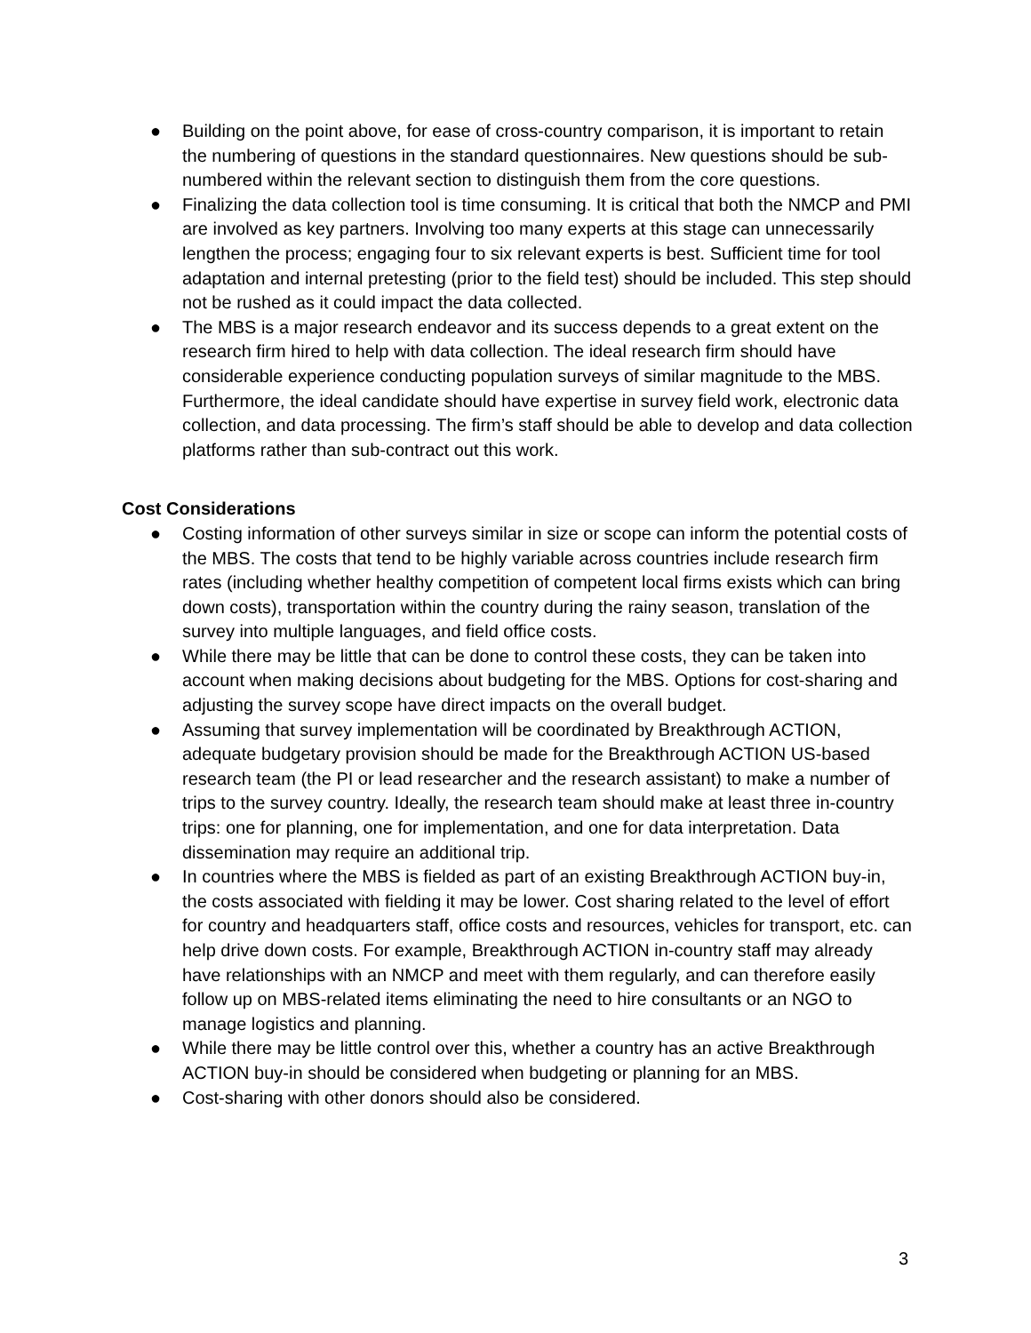● Building on the point above, for ease of cross-country comparison, it is important to retain the numbering of questions in the standard questionnaires. New questions should be sub-numbered within the relevant section to distinguish them from the core questions.
● Finalizing the data collection tool is time consuming. It is critical that both the NMCP and PMI are involved as key partners. Involving too many experts at this stage can unnecessarily lengthen the process; engaging four to six relevant experts is best. Sufficient time for tool adaptation and internal pretesting (prior to the field test) should be included. This step should not be rushed as it could impact the data collected.
● The MBS is a major research endeavor and its success depends to a great extent on the research firm hired to help with data collection. The ideal research firm should have considerable experience conducting population surveys of similar magnitude to the MBS. Furthermore, the ideal candidate should have expertise in survey field work, electronic data collection, and data processing. The firm’s staff should be able to develop and data collection platforms rather than sub-contract out this work.
Cost Considerations
● Costing information of other surveys similar in size or scope can inform the potential costs of the MBS. The costs that tend to be highly variable across countries include research firm rates (including whether healthy competition of competent local firms exists which can bring down costs), transportation within the country during the rainy season, translation of the survey into multiple languages, and field office costs.
● While there may be little that can be done to control these costs, they can be taken into account when making decisions about budgeting for the MBS. Options for cost-sharing and adjusting the survey scope have direct impacts on the overall budget.
● Assuming that survey implementation will be coordinated by Breakthrough ACTION, adequate budgetary provision should be made for the Breakthrough ACTION US-based research team (the PI or lead researcher and the research assistant) to make a number of trips to the survey country. Ideally, the research team should make at least three in-country trips: one for planning, one for implementation, and one for data interpretation. Data dissemination may require an additional trip.
● In countries where the MBS is fielded as part of an existing Breakthrough ACTION buy-in, the costs associated with fielding it may be lower. Cost sharing related to the level of effort for country and headquarters staff, office costs and resources, vehicles for transport, etc. can help drive down costs. For example, Breakthrough ACTION in-country staff may already have relationships with an NMCP and meet with them regularly, and can therefore easily follow up on MBS-related items eliminating the need to hire consultants or an NGO to manage logistics and planning.
● While there may be little control over this, whether a country has an active Breakthrough ACTION buy-in should be considered when budgeting or planning for an MBS.
● Cost-sharing with other donors should also be considered.
3